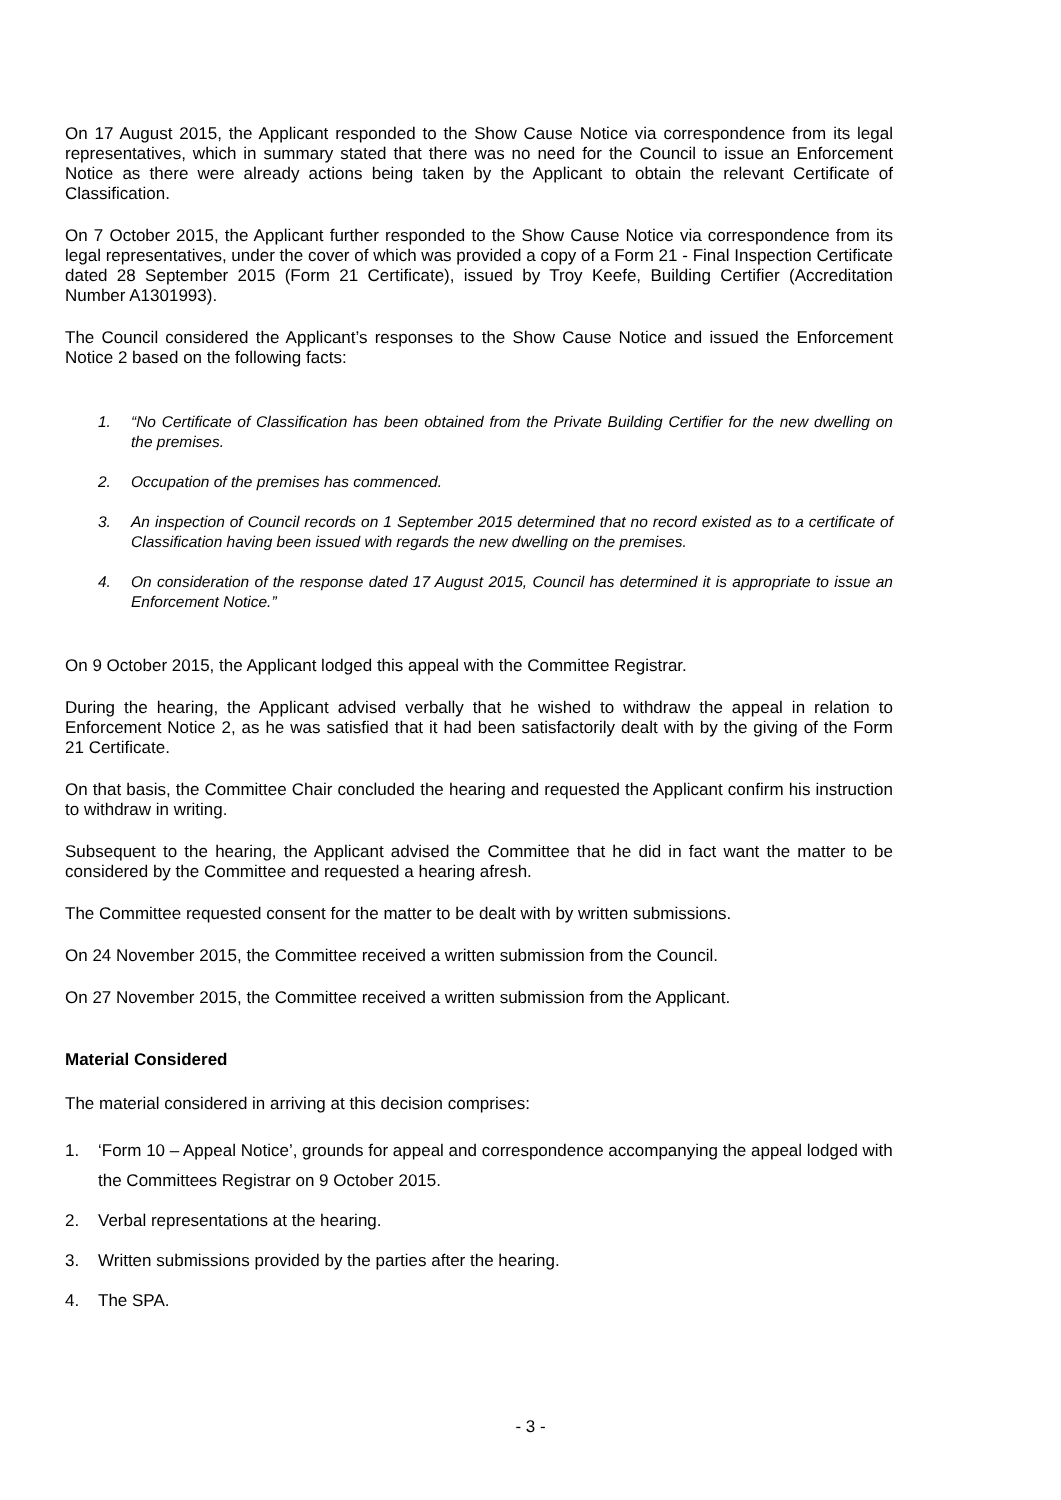On 17 August 2015, the Applicant responded to the Show Cause Notice via correspondence from its legal representatives, which in summary stated that there was no need for the Council to issue an Enforcement Notice as there were already actions being taken by the Applicant to obtain the relevant Certificate of Classification.
On 7 October 2015, the Applicant further responded to the Show Cause Notice via correspondence from its legal representatives, under the cover of which was provided a copy of a Form 21 - Final Inspection Certificate dated 28 September 2015 (Form 21 Certificate), issued by Troy Keefe, Building Certifier (Accreditation Number A1301993).
The Council considered the Applicant’s responses to the Show Cause Notice and issued the Enforcement Notice 2 based on the following facts:
1. “No Certificate of Classification has been obtained from the Private Building Certifier for the new dwelling on the premises.
2. Occupation of the premises has commenced.
3. An inspection of Council records on 1 September 2015 determined that no record existed as to a certificate of Classification having been issued with regards the new dwelling on the premises.
4. On consideration of the response dated 17 August 2015, Council has determined it is appropriate to issue an Enforcement Notice.”
On 9 October 2015, the Applicant lodged this appeal with the Committee Registrar.
During the hearing, the Applicant advised verbally that he wished to withdraw the appeal in relation to Enforcement Notice 2, as he was satisfied that it had been satisfactorily dealt with by the giving of the Form 21 Certificate.
On that basis, the Committee Chair concluded the hearing and requested the Applicant confirm his instruction to withdraw in writing.
Subsequent to the hearing, the Applicant advised the Committee that he did in fact want the matter to be considered by the Committee and requested a hearing afresh.
The Committee requested consent for the matter to be dealt with by written submissions.
On 24 November 2015, the Committee received a written submission from the Council.
On 27 November 2015, the Committee received a written submission from the Applicant.
Material Considered
The material considered in arriving at this decision comprises:
1. ‘Form 10 – Appeal Notice’, grounds for appeal and correspondence accompanying the appeal lodged with the Committees Registrar on 9 October 2015.
2. Verbal representations at the hearing.
3. Written submissions provided by the parties after the hearing.
4. The SPA.
- 3 -